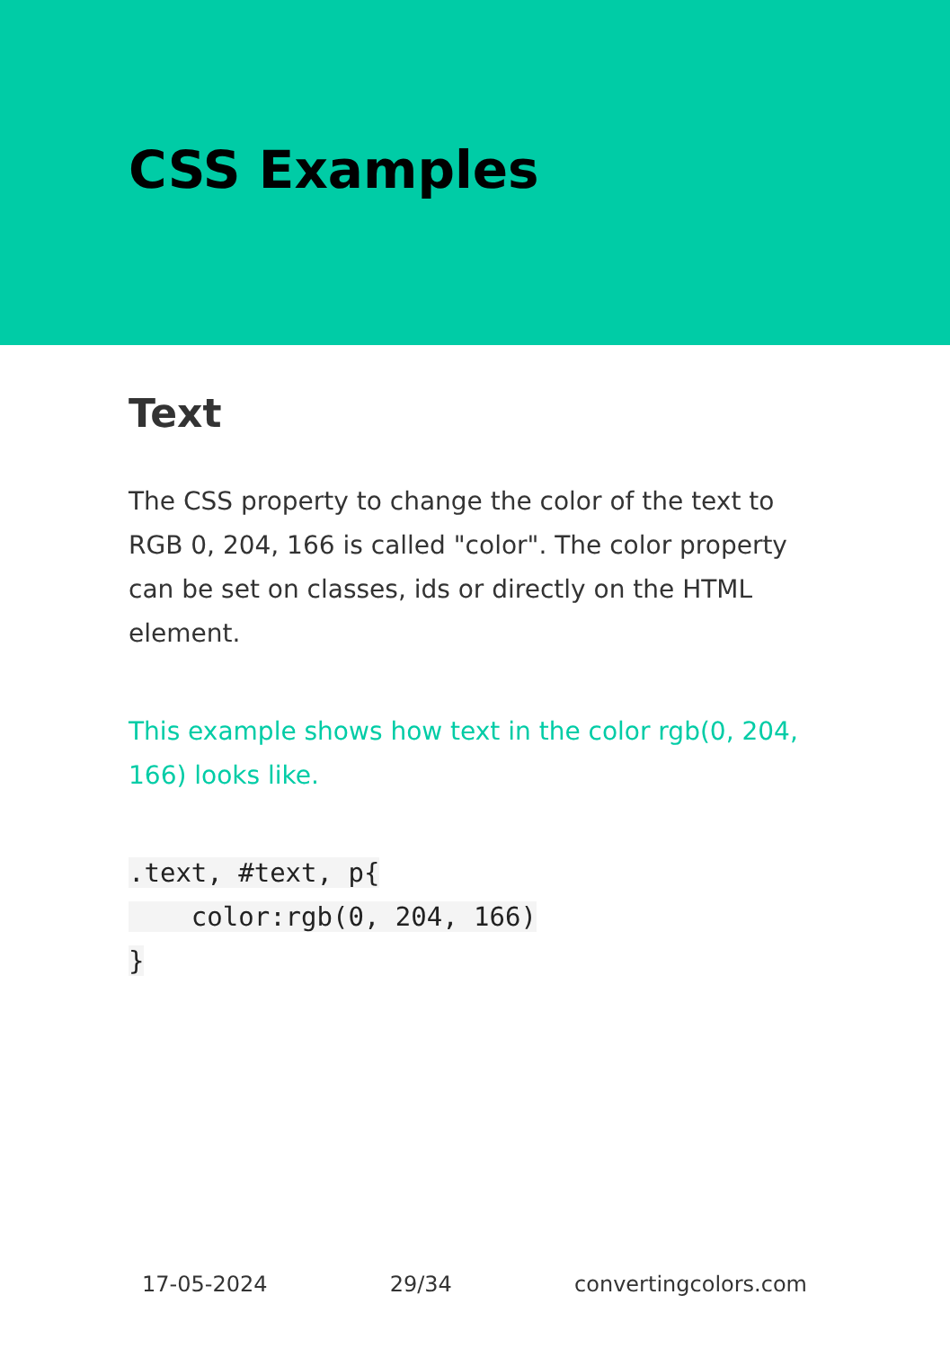CSS Examples
Text
The CSS property to change the color of the text to RGB 0, 204, 166 is called "color". The color property can be set on classes, ids or directly on the HTML element.
This example shows how text in the color rgb(0, 204, 166) looks like.
.text, #text, p{
    color:rgb(0, 204, 166)
}
17-05-2024 29/34 convertingcolors.com